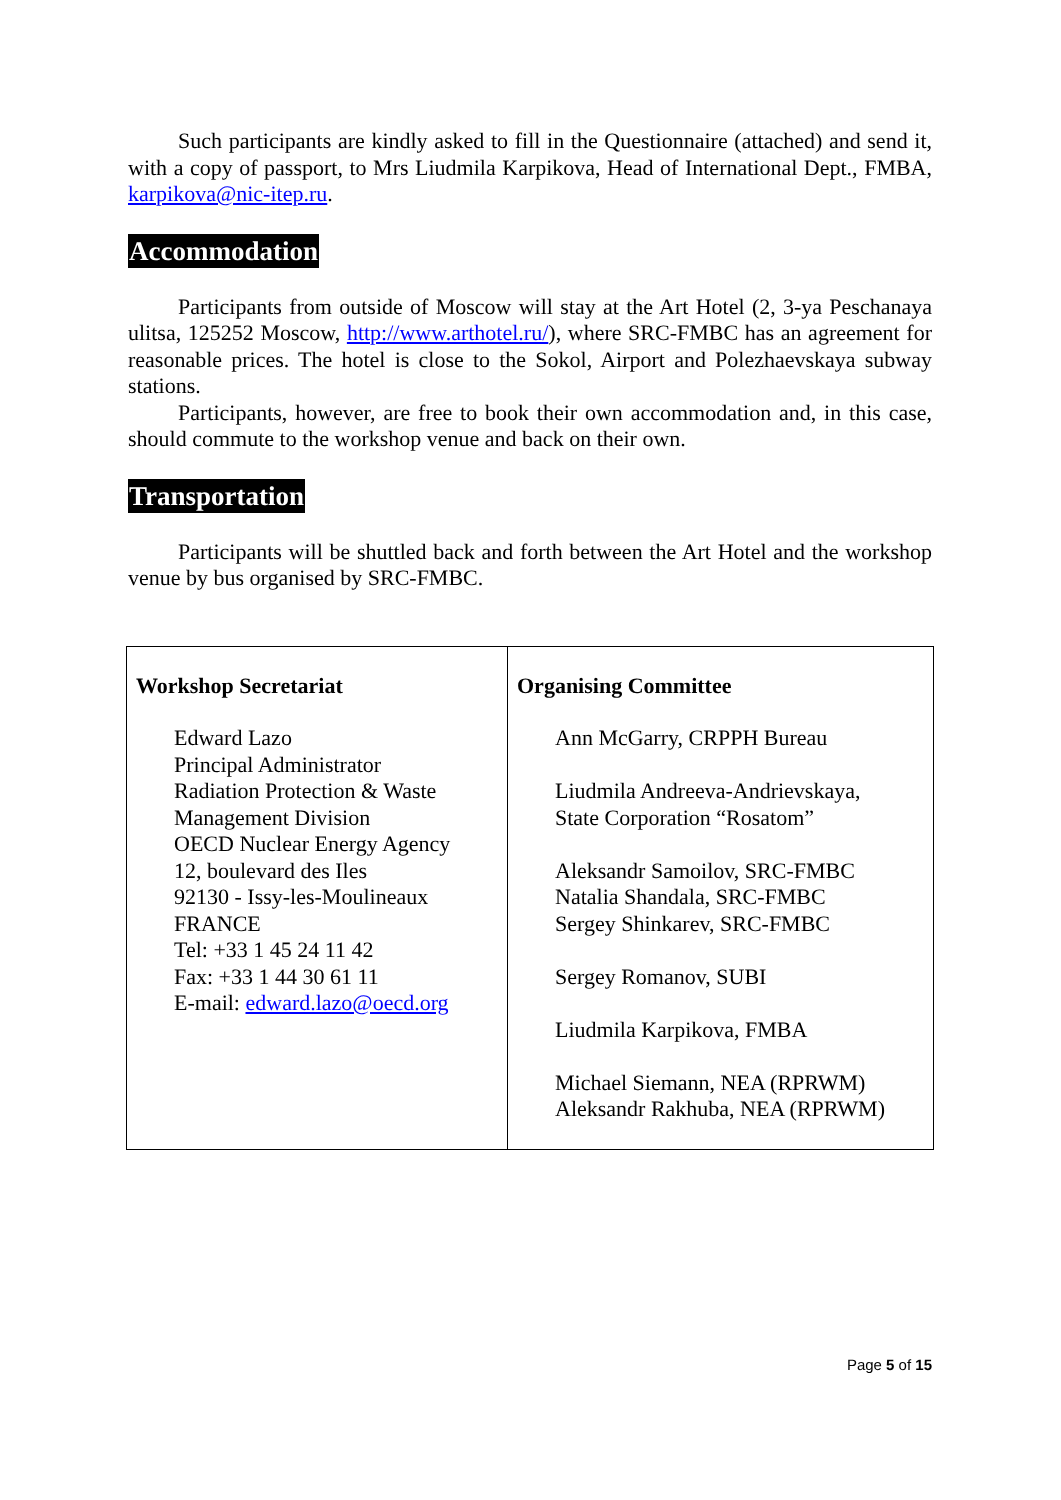Such participants are kindly asked to fill in the Questionnaire (attached) and send it, with a copy of passport, to Mrs Liudmila Karpikova, Head of International Dept., FMBA, karpikova@nic-itep.ru.
Accommodation
Participants from outside of Moscow will stay at the Art Hotel (2, 3-ya Peschanaya ulitsa, 125252 Moscow, http://www.arthotel.ru/), where SRC-FMBC has an agreement for reasonable prices. The hotel is close to the Sokol, Airport and Polezhaevskaya subway stations.
Participants, however, are free to book their own accommodation and, in this case, should commute to the workshop venue and back on their own.
Transportation
Participants will be shuttled back and forth between the Art Hotel and the workshop venue by bus organised by SRC-FMBC.
| Workshop Secretariat Edward Lazo Principal Administrator Radiation Protection & Waste Management Division OECD Nuclear Energy Agency 12, boulevard des Iles 92130 - Issy-les-Moulineaux FRANCE Tel: +33 1 45 24 11 42 Fax: +33 1 44 30 61 11 E-mail: edward.lazo@oecd.org | Organising Committee Ann McGarry, CRPPH Bureau Liudmila Andreeva-Andrievskaya, State Corporation “Rosatom” Aleksandr Samoilov, SRC-FMBC Natalia Shandala, SRC-FMBC Sergey Shinkarev, SRC-FMBC Sergey Romanov, SUBI Liudmila Karpikova, FMBA Michael Siemann, NEA (RPRWM) Aleksandr Rakhuba, NEA (RPRWM) |
Page 5 of 15